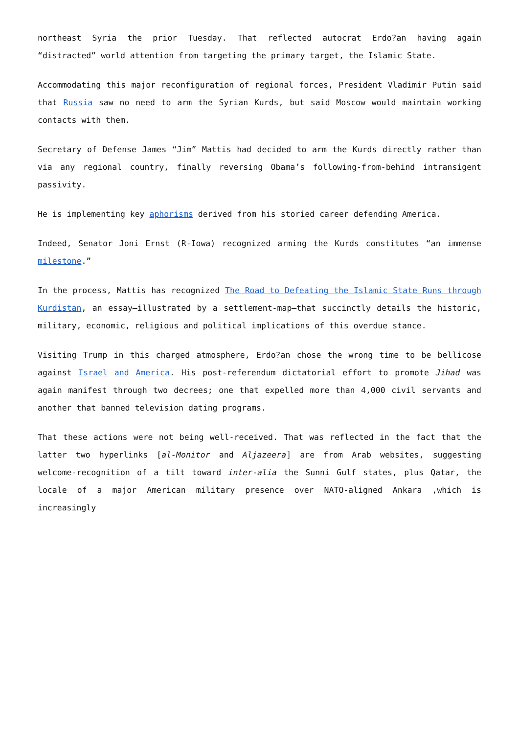northeast Syria the prior Tuesday. That reflected autocrat Erdo?an having again “distracted” world attention from targeting the primary target, the Islamic State.
Accommodating this major reconfiguration of regional forces, President Vladimir Putin said that Russia saw no need to arm the Syrian Kurds, but said Moscow would maintain working contacts with them.
Secretary of Defense James “Jim” Mattis had decided to arm the Kurds directly rather than via any regional country, finally reversing Obama’s following-from-behind intransigent passivity.
He is implementing key aphorisms derived from his storied career defending America.
Indeed, Senator Joni Ernst (R-Iowa) recognized arming the Kurds constitutes “an immense milestone.”
In the process, Mattis has recognized The Road to Defeating the Islamic State Runs through Kurdistan, an essay—illustrated by a settlement-map—that succinctly details the historic, military, economic, religious and political implications of this overdue stance.
Visiting Trump in this charged atmosphere, Erdo?an chose the wrong time to be bellicose against Israel and America. His post-referendum dictatorial effort to promote Jihad was again manifest through two decrees; one that expelled more than 4,000 civil servants and another that banned television dating programs.
That these actions were not being well-received. That was reflected in the fact that the latter two hyperlinks [al-Monitor and Aljazeera] are from Arab websites, suggesting welcome-recognition of a tilt toward inter-alia the Sunni Gulf states, plus Qatar, the locale of a major American military presence over NATO-aligned Ankara ,which is increasingly